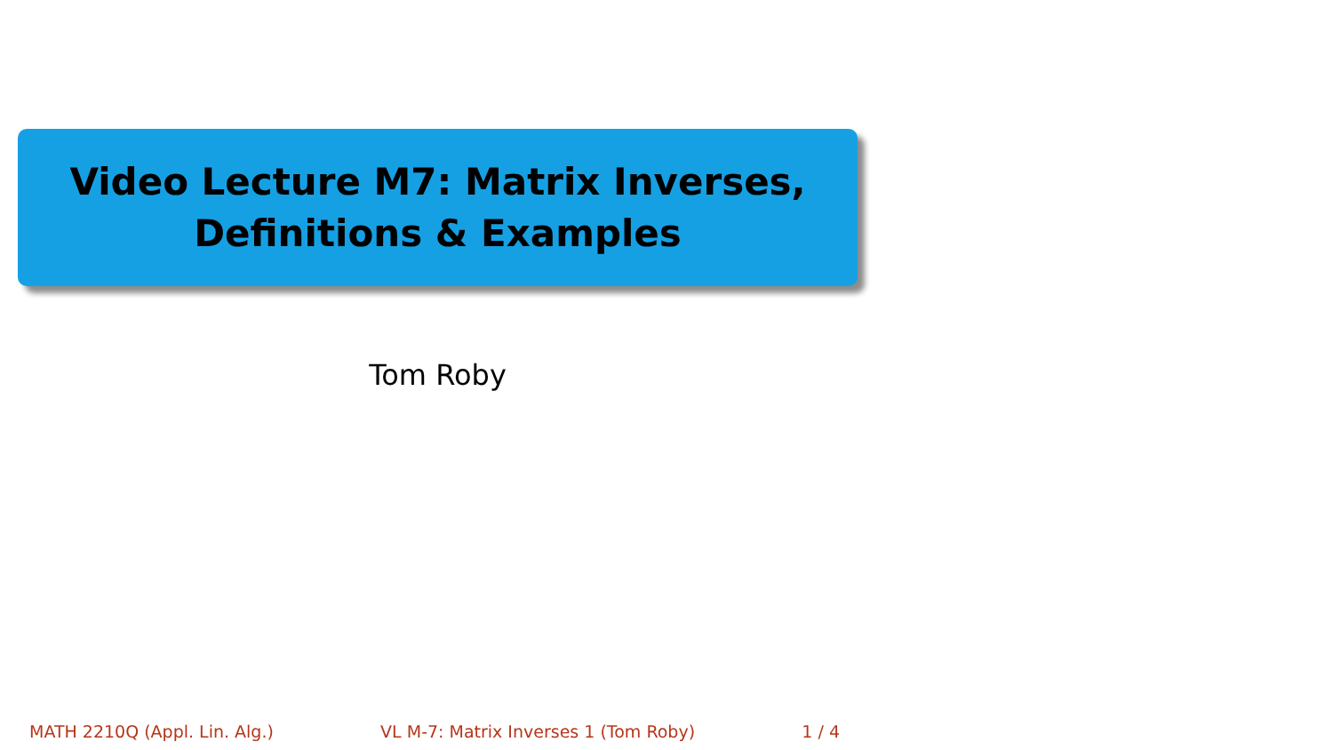Video Lecture M7: Matrix Inverses,
Definitions & Examples
Tom Roby
MATH 2210Q (Appl. Lin. Alg.) VL M-7: Matrix Inverses 1 (Tom Roby) 1 / 4